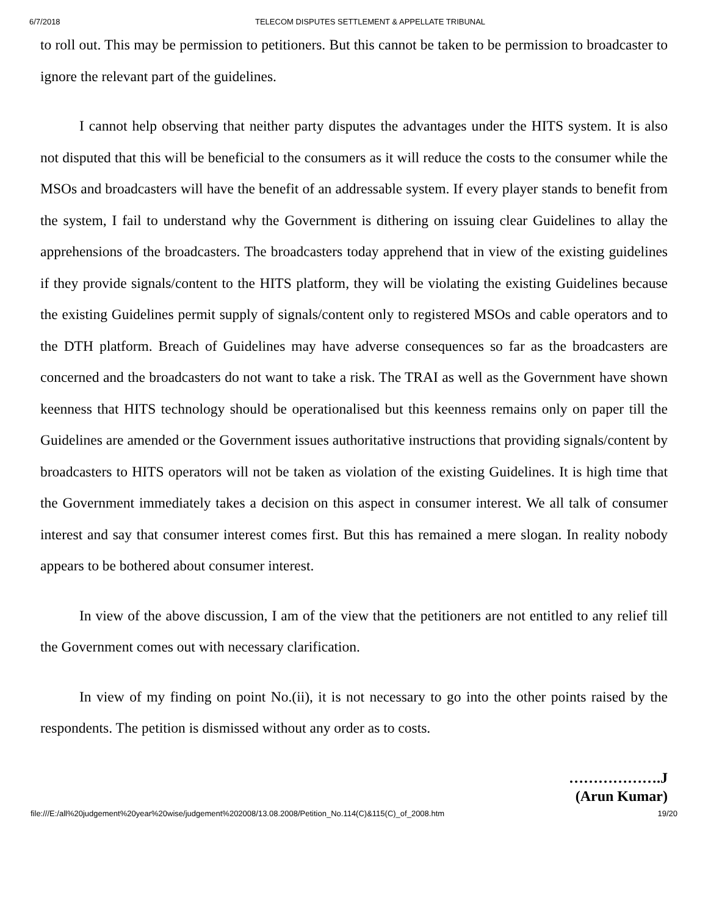6/7/2018 TELECOM DISPUTES SETTLEMENT & APPELLATE TRIBUNAL
to roll out. This may be permission to petitioners. But this cannot be taken to be permission to broadcaster to ignore the relevant part of the guidelines.
I cannot help observing that neither party disputes the advantages under the HITS system. It is also not disputed that this will be beneficial to the consumers as it will reduce the costs to the consumer while the MSOs and broadcasters will have the benefit of an addressable system. If every player stands to benefit from the system, I fail to understand why the Government is dithering on issuing clear Guidelines to allay the apprehensions of the broadcasters. The broadcasters today apprehend that in view of the existing guidelines if they provide signals/content to the HITS platform, they will be violating the existing Guidelines because the existing Guidelines permit supply of signals/content only to registered MSOs and cable operators and to the DTH platform. Breach of Guidelines may have adverse consequences so far as the broadcasters are concerned and the broadcasters do not want to take a risk. The TRAI as well as the Government have shown keenness that HITS technology should be operationalised but this keenness remains only on paper till the Guidelines are amended or the Government issues authoritative instructions that providing signals/content by broadcasters to HITS operators will not be taken as violation of the existing Guidelines. It is high time that the Government immediately takes a decision on this aspect in consumer interest. We all talk of consumer interest and say that consumer interest comes first. But this has remained a mere slogan. In reality nobody appears to be bothered about consumer interest.
In view of the above discussion, I am of the view that the petitioners are not entitled to any relief till the Government comes out with necessary clarification.
In view of my finding on point No.(ii), it is not necessary to go into the other points raised by the respondents. The petition is dismissed without any order as to costs.
……………….J
(Arun Kumar)
file:///E:/all%20judgement%20year%20wise/judgement%202008/13.08.2008/Petition_No.114(C)&115(C)_of_2008.htm 19/20